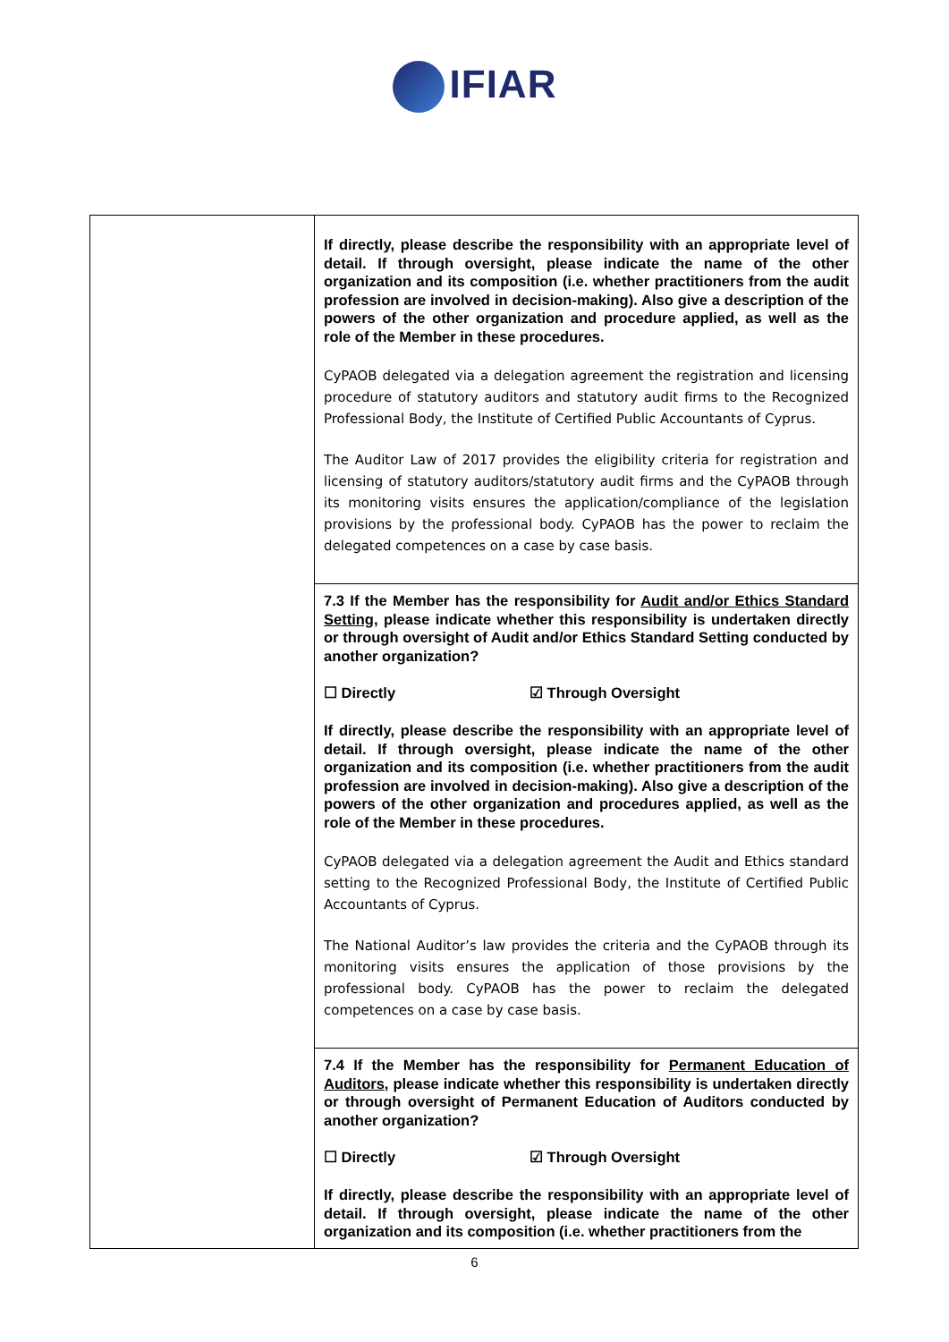IFIAR
| | If directly, please describe the responsibility with an appropriate level of detail. If through oversight, please indicate the name of the other organization and its composition (i.e. whether practitioners from the audit profession are involved in decision-making). Also give a description of the powers of the other organization and procedure applied, as well as the role of the Member in these procedures. CyPAOB delegated via a delegation agreement the registration and licensing procedure of statutory auditors and statutory audit firms to the Recognized Professional Body, the Institute of Certified Public Accountants of Cyprus. The Auditor Law of 2017 provides the eligibility criteria for registration and licensing of statutory auditors/statutory audit firms and the CyPAOB through its monitoring visits ensures the application/compliance of the legislation provisions by the professional body. CyPAOB has the power to reclaim the delegated competences on a case by case basis. |
| | 7.3 If the Member has the responsibility for Audit and/or Ethics Standard Setting , please indicate whether this responsibility is undertaken directly or through oversight of Audit and/or Ethics Standard Setting conducted by another organization? ☐ Directly ☑ Through Oversight If directly, please describe the responsibility with an appropriate level of detail. If through oversight, please indicate the name of the other organization and its composition (i.e. whether practitioners from the audit profession are involved in decision-making). Also give a description of the powers of the other organization and procedures applied, as well as the role of the Member in these procedures. CyPAOB delegated via a delegation agreement the Audit and Ethics standard setting to the Recognized Professional Body, the Institute of Certified Public Accountants of Cyprus. The National Auditor’s law provides the criteria and the CyPAOB through its monitoring visits ensures the application of those provisions by the professional body. CyPAOB has the power to reclaim the delegated competences on a case by case basis. |
| | 7.4 If the Member has the responsibility for Permanent Education of Auditors , please indicate whether this responsibility is undertaken directly or through oversight of Permanent Education of Auditors conducted by another organization? ☐ Directly ☑ Through Oversight If directly, please describe the responsibility with an appropriate level of detail. If through oversight, please indicate the name of the other organization and its composition (i.e. whether practitioners from the |
6